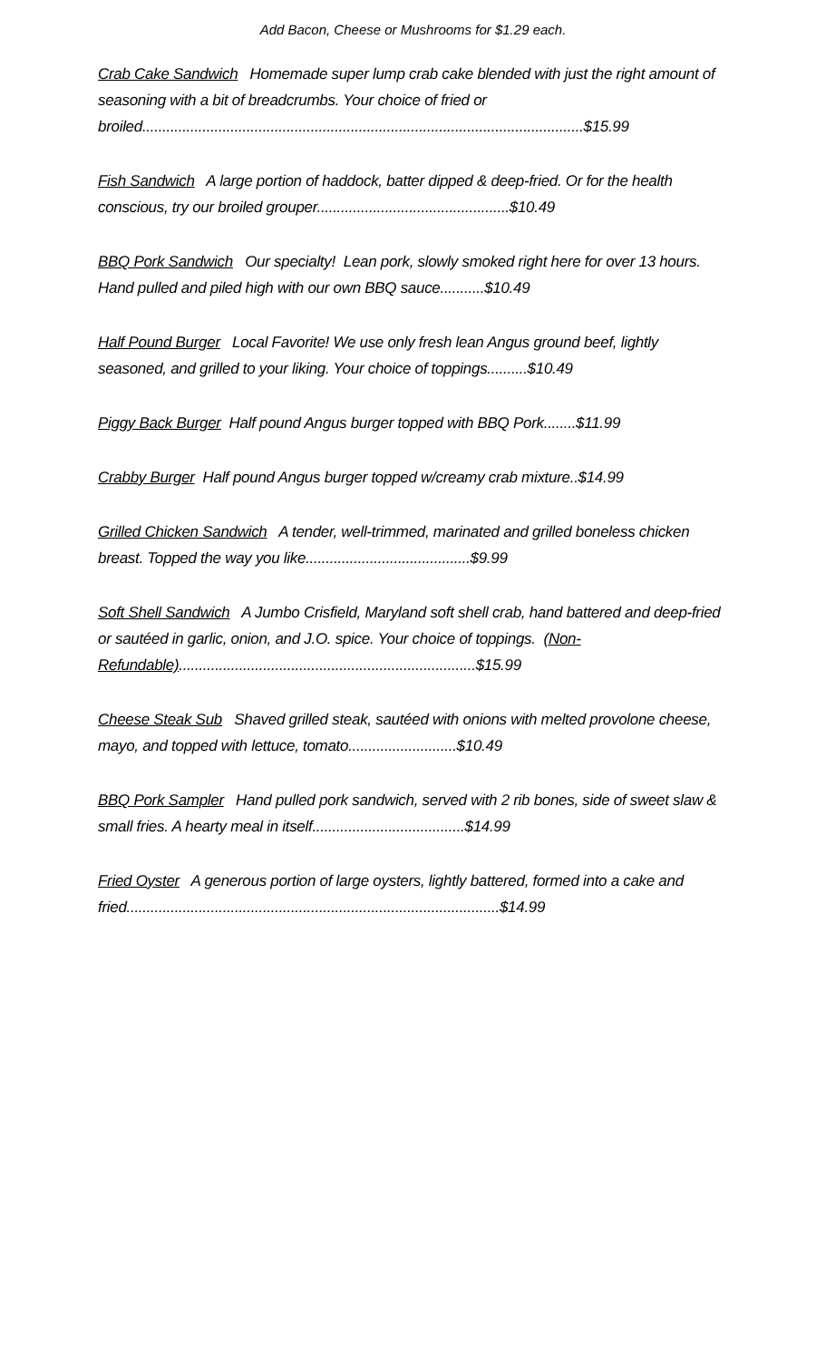Add Bacon, Cheese or Mushrooms for $1.29 each.
Crab Cake Sandwich Homemade super lump crab cake blended with just the right amount of seasoning with a bit of breadcrumbs. Your choice of fried or broiled..............................................................................................................$15.99
Fish Sandwich A large portion of haddock, batter dipped & deep-fried. Or for the health conscious, try our broiled grouper................................................$10.49
BBQ Pork Sandwich Our specialty! Lean pork, slowly smoked right here for over 13 hours. Hand pulled and piled high with our own BBQ sauce...........$10.49
Half Pound Burger Local Favorite! We use only fresh lean Angus ground beef, lightly seasoned, and grilled to your liking. Your choice of toppings..........$10.49
Piggy Back Burger Half pound Angus burger topped with BBQ Pork........$11.99
Crabby Burger Half pound Angus burger topped w/creamy crab mixture..$14.99
Grilled Chicken Sandwich A tender, well-trimmed, marinated and grilled boneless chicken breast. Topped the way you like.........................................$9.99
Soft Shell Sandwich A Jumbo Crisfield, Maryland soft shell crab, hand battered and deep-fried or sautéed in garlic, onion, and J.O. spice. Your choice of toppings. (Non-Refundable)..........................................................................$15.99
Cheese Steak Sub Shaved grilled steak, sautéed with onions with melted provolone cheese, mayo, and topped with lettuce, tomato...........................$10.49
BBQ Pork Sampler Hand pulled pork sandwich, served with 2 rib bones, side of sweet slaw & small fries. A hearty meal in itself......................................$14.99
Fried Oyster A generous portion of large oysters, lightly battered, formed into a cake and fried.............................................................................................$14.99